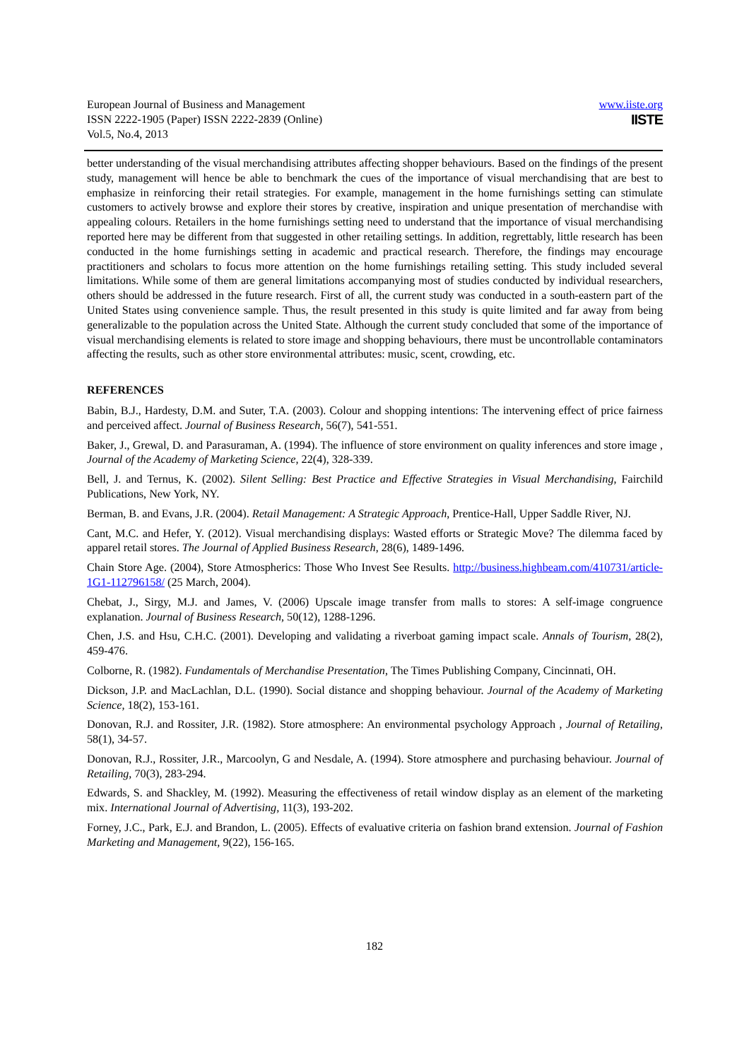European Journal of Business and Management
ISSN 2222-1905 (Paper) ISSN 2222-2839 (Online)
Vol.5, No.4, 2013
www.iiste.org
IISTE
better understanding of the visual merchandising attributes affecting shopper behaviours. Based on the findings of the present study, management will hence be able to benchmark the cues of the importance of visual merchandising that are best to emphasize in reinforcing their retail strategies. For example, management in the home furnishings setting can stimulate customers to actively browse and explore their stores by creative, inspiration and unique presentation of merchandise with appealing colours. Retailers in the home furnishings setting need to understand that the importance of visual merchandising reported here may be different from that suggested in other retailing settings. In addition, regrettably, little research has been conducted in the home furnishings setting in academic and practical research. Therefore, the findings may encourage practitioners and scholars to focus more attention on the home furnishings retailing setting. This study included several limitations. While some of them are general limitations accompanying most of studies conducted by individual researchers, others should be addressed in the future research. First of all, the current study was conducted in a south-eastern part of the United States using convenience sample. Thus, the result presented in this study is quite limited and far away from being generalizable to the population across the United State. Although the current study concluded that some of the importance of visual merchandising elements is related to store image and shopping behaviours, there must be uncontrollable contaminators affecting the results, such as other store environmental attributes: music, scent, crowding, etc.
REFERENCES
Babin, B.J., Hardesty, D.M. and Suter, T.A. (2003). Colour and shopping intentions: The intervening effect of price fairness and perceived affect. Journal of Business Research, 56(7), 541-551.
Baker, J., Grewal, D. and Parasuraman, A. (1994). The influence of store environment on quality inferences and store image , Journal of the Academy of Marketing Science, 22(4), 328-339.
Bell, J. and Ternus, K. (2002). Silent Selling: Best Practice and Effective Strategies in Visual Merchandising, Fairchild Publications, New York, NY.
Berman, B. and Evans, J.R. (2004). Retail Management: A Strategic Approach, Prentice-Hall, Upper Saddle River, NJ.
Cant, M.C. and Hefer, Y. (2012). Visual merchandising displays: Wasted efforts or Strategic Move? The dilemma faced by apparel retail stores. The Journal of Applied Business Research, 28(6), 1489-1496.
Chain Store Age. (2004), Store Atmospherics: Those Who Invest See Results. http://business.highbeam.com/410731/article-1G1-112796158/ (25 March, 2004).
Chebat, J., Sirgy, M.J. and James, V. (2006) Upscale image transfer from malls to stores: A self-image congruence explanation. Journal of Business Research, 50(12), 1288-1296.
Chen, J.S. and Hsu, C.H.C. (2001). Developing and validating a riverboat gaming impact scale. Annals of Tourism, 28(2), 459-476.
Colborne, R. (1982). Fundamentals of Merchandise Presentation, The Times Publishing Company, Cincinnati, OH.
Dickson, J.P. and MacLachlan, D.L. (1990). Social distance and shopping behaviour. Journal of the Academy of Marketing Science, 18(2), 153-161.
Donovan, R.J. and Rossiter, J.R. (1982). Store atmosphere: An environmental psychology Approach , Journal of Retailing, 58(1), 34-57.
Donovan, R.J., Rossiter, J.R., Marcoolyn, G and Nesdale, A. (1994). Store atmosphere and purchasing behaviour. Journal of Retailing, 70(3), 283-294.
Edwards, S. and Shackley, M. (1992). Measuring the effectiveness of retail window display as an element of the marketing mix. International Journal of Advertising, 11(3), 193-202.
Forney, J.C., Park, E.J. and Brandon, L. (2005). Effects of evaluative criteria on fashion brand extension. Journal of Fashion Marketing and Management, 9(22), 156-165.
182